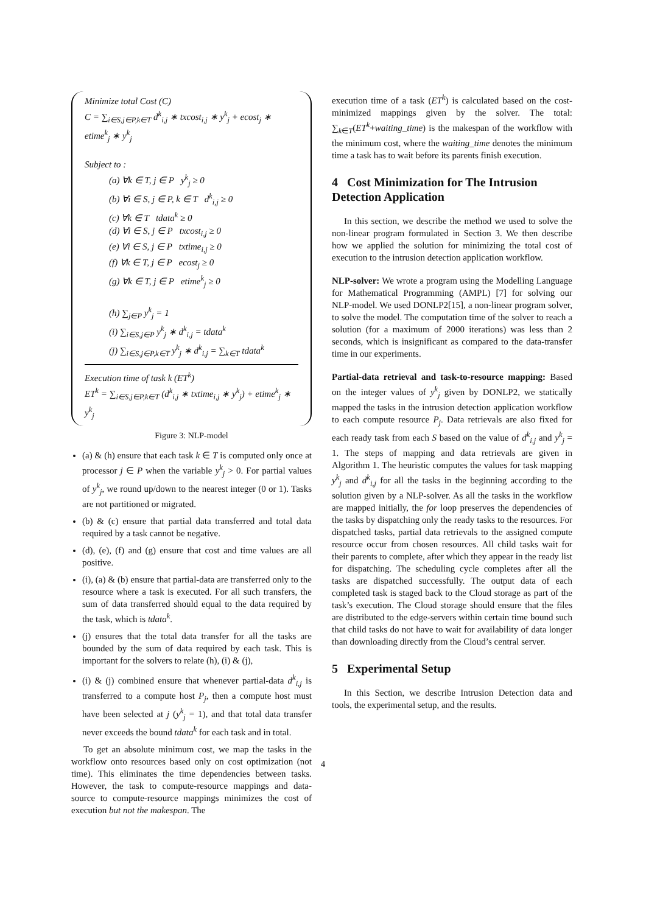Minimize total Cost (C)
C = ∑<sub>i∈S,j∈P,k∈T</sub> d<sup>k</sup><sub>i,j</sub> ∗ txcost<sub>i,j</sub> ∗ y<sup>k</sup><sub>j</sub> + ecost<sub>j</sub> ∗ etime<sup>k</sup><sub>j</sub> ∗ y<sup>k</sup><sub>j</sub>
Subject to :
(a) ∀k ∈ T, j ∈ P y<sup>k</sup><sub>j</sub> ≥ 0
(b) ∀i ∈ S, j ∈ P, k ∈ T d<sup>k</sup><sub>i,j</sub> ≥ 0
(c) ∀k ∈ T tdata<sup>k</sup> ≥ 0
(d) ∀i ∈ S, j ∈ P txcost<sub>i,j</sub> ≥ 0
(e) ∀i ∈ S, j ∈ P txtime<sub>i,j</sub> ≥ 0
(f) ∀k ∈ T, j ∈ P ecost<sub>j</sub> ≥ 0
(g) ∀k ∈ T, j ∈ P etime<sup>k</sup><sub>j</sub> ≥ 0
(h) ∑<sub>j∈P</sub> y<sup>k</sup><sub>j</sub> = 1
(i) ∑<sub>i∈S,j∈P</sub> y<sup>k</sup><sub>j</sub> ∗ d<sup>k</sup><sub>i,j</sub> = tdata<sup>k</sup>
(j) ∑<sub>i∈S,j∈P,k∈T</sub> y<sup>k</sup><sub>j</sub> ∗ d<sup>k</sup><sub>i,j</sub> = ∑<sub>k∈T</sub> tdata<sup>k</sup>
Execution time of task k (ET<sup>k</sup>)
ET<sup>k</sup> = ∑<sub>i∈S,j∈P,k∈T</sub> (d<sup>k</sup><sub>i,j</sub> ∗ txtime<sub>i,j</sub> ∗ y<sup>k</sup><sub>j</sub>) + etime<sup>k</sup><sub>j</sub> ∗ y<sup>k</sup><sub>j</sub>
Figure 3: NLP-model
(a) & (h) ensure that each task k ∈ T is computed only once at processor j ∈ P when the variable y<sup>k</sup><sub>j</sub> > 0. For partial values of y<sup>k</sup><sub>j</sub>, we round up/down to the nearest integer (0 or 1). Tasks are not partitioned or migrated.
(b) & (c) ensure that partial data transferred and total data required by a task cannot be negative.
(d), (e), (f) and (g) ensure that cost and time values are all positive.
(i), (a) & (b) ensure that partial-data are transferred only to the resource where a task is executed. For all such transfers, the sum of data transferred should equal to the data required by the task, which is tdata<sup>k</sup>.
(j) ensures that the total data transfer for all the tasks are bounded by the sum of data required by each task. This is important for the solvers to relate (h), (i) & (j),
(i) & (j) combined ensure that whenever partial-data d<sup>k</sup><sub>i,j</sub> is transferred to a compute host P<sub>j</sub>, then a compute host must have been selected at j (y<sup>k</sup><sub>j</sub> = 1), and that total data transfer never exceeds the bound tdata<sup>k</sup> for each task and in total.
To get an absolute minimum cost, we map the tasks in the workflow onto resources based only on cost optimization (not time). This eliminates the time dependencies between tasks. However, the task to compute-resource mappings and data-source to compute-resource mappings minimizes the cost of execution but not the makespan. The
execution time of a task (ET<sup>k</sup>) is calculated based on the cost-minimized mappings given by the solver. The total: ∑<sub>k∈T</sub>(ET<sup>k</sup>+waiting_time) is the makespan of the workflow with the minimum cost, where the waiting_time denotes the minimum time a task has to wait before its parents finish execution.
4 Cost Minimization for The Intrusion Detection Application
In this section, we describe the method we used to solve the non-linear program formulated in Section 3. We then describe how we applied the solution for minimizing the total cost of execution to the intrusion detection application workflow.
NLP-solver: We wrote a program using the Modelling Language for Mathematical Programming (AMPL) [7] for solving our NLP-model. We used DONLP2[15], a non-linear program solver, to solve the model. The computation time of the solver to reach a solution (for a maximum of 2000 iterations) was less than 2 seconds, which is insignificant as compared to the data-transfer time in our experiments.
Partial-data retrieval and task-to-resource mapping: Based on the integer values of y<sup>k</sup><sub>j</sub> given by DONLP2, we statically mapped the tasks in the intrusion detection application workflow to each compute resource P<sub>j</sub>. Data retrievals are also fixed for each ready task from each S based on the value of d<sup>k</sup><sub>i,j</sub> and y<sup>k</sup><sub>j</sub> = 1. The steps of mapping and data retrievals are given in Algorithm 1. The heuristic computes the values for task mapping y<sup>k</sup><sub>j</sub> and d<sup>k</sup><sub>i,j</sub> for all the tasks in the beginning according to the solution given by a NLP-solver. As all the tasks in the workflow are mapped initially, the for loop preserves the dependencies of the tasks by dispatching only the ready tasks to the resources. For dispatched tasks, partial data retrievals to the assigned compute resource occur from chosen resources. All child tasks wait for their parents to complete, after which they appear in the ready list for dispatching. The scheduling cycle completes after all the tasks are dispatched successfully. The output data of each completed task is staged back to the Cloud storage as part of the task’s execution. The Cloud storage should ensure that the files are distributed to the edge-servers within certain time bound such that child tasks do not have to wait for availability of data longer than downloading directly from the Cloud’s central server.
5 Experimental Setup
In this Section, we describe Intrusion Detection data and tools, the experimental setup, and the results.
4